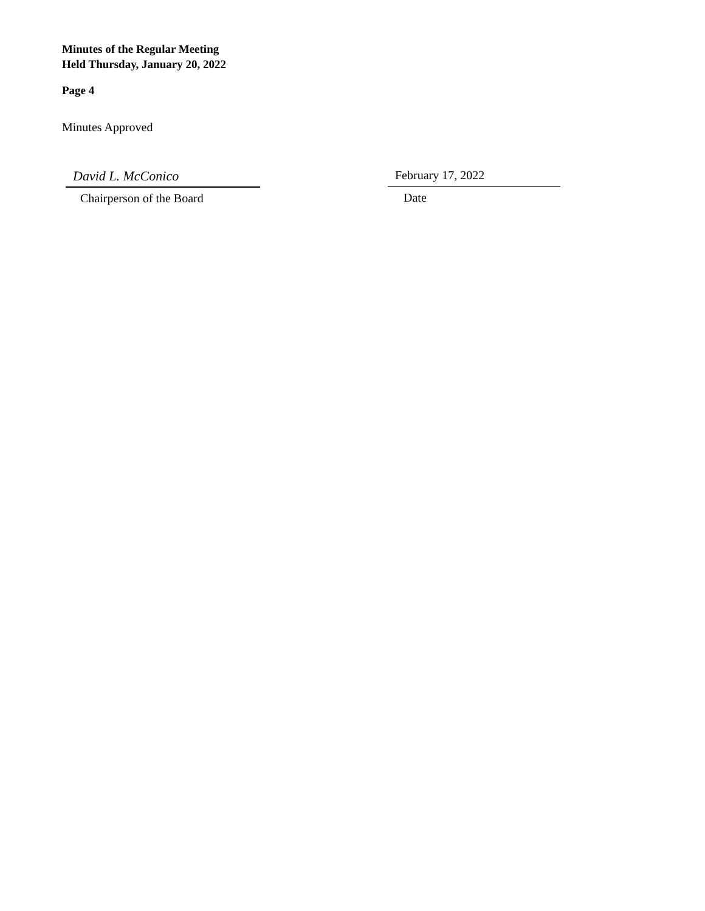Minutes of the Regular Meeting
Held Thursday, January 20, 2022
Page 4
Minutes Approved
David L. McConico
Chairperson of the Board
February 17, 2022
Date